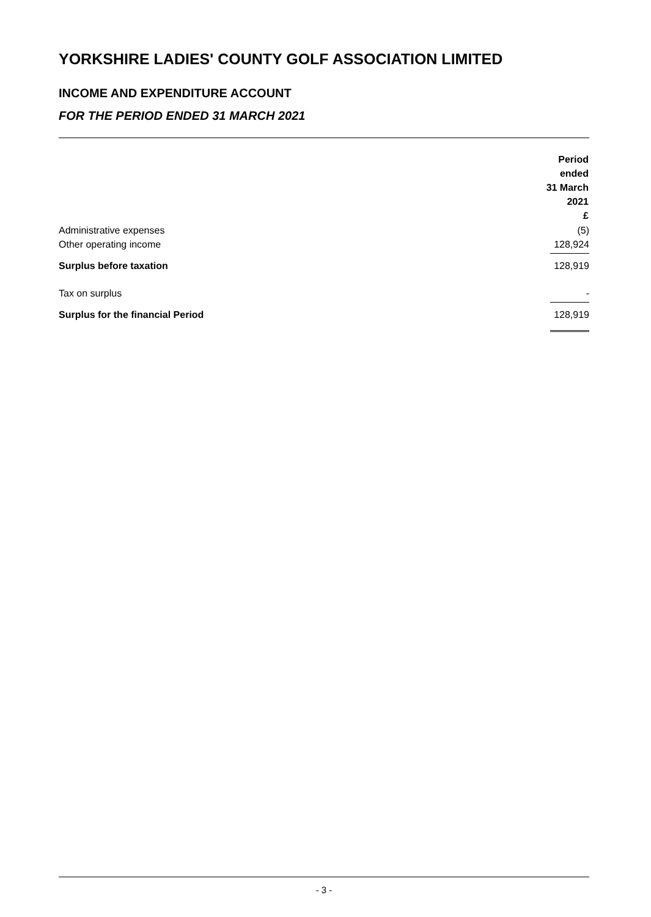YORKSHIRE LADIES' COUNTY GOLF ASSOCIATION LIMITED
INCOME AND EXPENDITURE ACCOUNT
FOR THE PERIOD ENDED 31 MARCH 2021
| | Period ended 31 March 2021 £ |
| --- | --- |
| Administrative expenses | (5) |
| Other operating income | 128,924 |
| Surplus before taxation | 128,919 |
| Tax on surplus | - |
| Surplus for the financial Period | 128,919 |
- 3 -